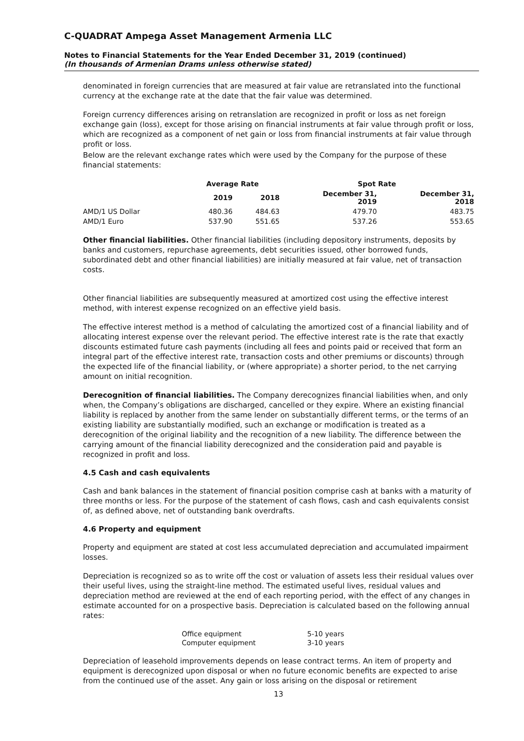C-QUADRAT Ampega Asset Management Armenia LLC
Notes to Financial Statements for the Year Ended December 31, 2019 (continued)
(In thousands of Armenian Drams unless otherwise stated)
denominated in foreign currencies that are measured at fair value are retranslated into the functional currency at the exchange rate at the date that the fair value was determined.
Foreign currency differences arising on retranslation are recognized in profit or loss as net foreign exchange gain (loss), except for those arising on financial instruments at fair value through profit or loss, which are recognized as a component of net gain or loss from financial instruments at fair value through profit or loss.
Below are the relevant exchange rates which were used by the Company for the purpose of these financial statements:
| | Average Rate | | Spot Rate | |
| --- | --- | --- | --- | --- |
| | 2019 | 2018 | December 31, 2019 | December 31, 2018 |
| AMD/1 US Dollar | 480.36 | 484.63 | 479.70 | 483.75 |
| AMD/1 Euro | 537.90 | 551.65 | 537.26 | 553.65 |
Other financial liabilities. Other financial liabilities (including depository instruments, deposits by banks and customers, repurchase agreements, debt securities issued, other borrowed funds, subordinated debt and other financial liabilities) are initially measured at fair value, net of transaction costs.
Other financial liabilities are subsequently measured at amortized cost using the effective interest method, with interest expense recognized on an effective yield basis.
The effective interest method is a method of calculating the amortized cost of a financial liability and of allocating interest expense over the relevant period. The effective interest rate is the rate that exactly discounts estimated future cash payments (including all fees and points paid or received that form an integral part of the effective interest rate, transaction costs and other premiums or discounts) through the expected life of the financial liability, or (where appropriate) a shorter period, to the net carrying amount on initial recognition.
Derecognition of financial liabilities. The Company derecognizes financial liabilities when, and only when, the Company’s obligations are discharged, cancelled or they expire. Where an existing financial liability is replaced by another from the same lender on substantially different terms, or the terms of an existing liability are substantially modified, such an exchange or modification is treated as a derecognition of the original liability and the recognition of a new liability. The difference between the carrying amount of the financial liability derecognized and the consideration paid and payable is recognized in profit and loss.
4.5 Cash and cash equivalents
Cash and bank balances in the statement of financial position comprise cash at banks with a maturity of three months or less. For the purpose of the statement of cash flows, cash and cash equivalents consist of, as defined above, net of outstanding bank overdrafts.
4.6 Property and equipment
Property and equipment are stated at cost less accumulated depreciation and accumulated impairment losses.
Depreciation is recognized so as to write off the cost or valuation of assets less their residual values over their useful lives, using the straight-line method. The estimated useful lives, residual values and depreciation method are reviewed at the end of each reporting period, with the effect of any changes in estimate accounted for on a prospective basis. Depreciation is calculated based on the following annual rates:
| Office equipment | 5-10 years |
| Computer equipment | 3-10 years |
Depreciation of leasehold improvements depends on lease contract terms. An item of property and equipment is derecognized upon disposal or when no future economic benefits are expected to arise from the continued use of the asset. Any gain or loss arising on the disposal or retirement
13